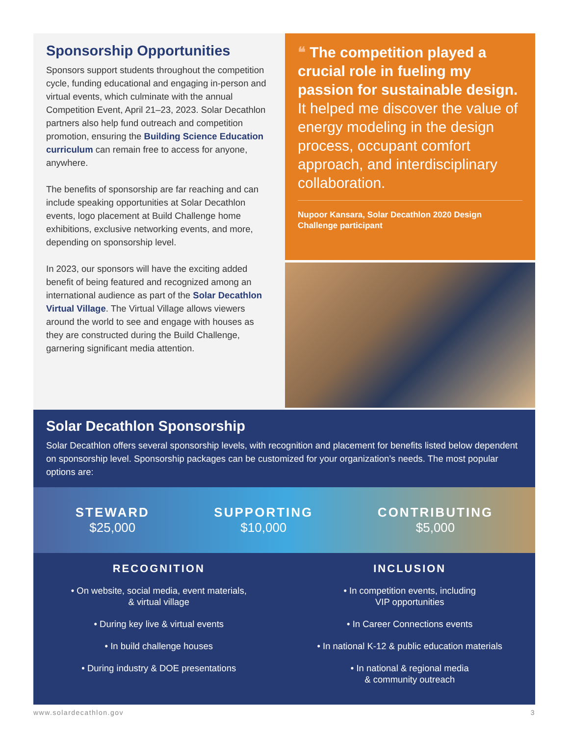Sponsorship Opportunities
Sponsors support students throughout the competition cycle, funding educational and engaging in-person and virtual events, which culminate with the annual Competition Event, April 21–23, 2023. Solar Decathlon partners also help fund outreach and competition promotion, ensuring the Building Science Education curriculum can remain free to access for anyone, anywhere.
The benefits of sponsorship are far reaching and can include speaking opportunities at Solar Decathlon events, logo placement at Build Challenge home exhibitions, exclusive networking events, and more, depending on sponsorship level.
In 2023, our sponsors will have the exciting added benefit of being featured and recognized among an international audience as part of the Solar Decathlon Virtual Village. The Virtual Village allows viewers around the world to see and engage with houses as they are constructed during the Build Challenge, garnering significant media attention.
❝ The competition played a crucial role in fueling my passion for sustainable design. It helped me discover the value of energy modeling in the design process, occupant comfort approach, and interdisciplinary collaboration.
Nupoor Kansara, Solar Decathlon 2020 Design Challenge participant
Solar Decathlon Sponsorship
Solar Decathlon offers several sponsorship levels, with recognition and placement for benefits listed below dependent on sponsorship level. Sponsorship packages can be customized for your organization’s needs. The most popular options are:
STEWARD
$25,000
SUPPORTING
$10,000
CONTRIBUTING
$5,000
RECOGNITION
• On website, social media, event materials,
& virtual village
• During key live & virtual events
• In build challenge houses
• During industry & DOE presentations
INCLUSION
• In competition events, including
VIP opportunities
• In Career Connections events
• In national K-12 & public education materials
• In national & regional media
& community outreach
www.solardecathlon.gov 3